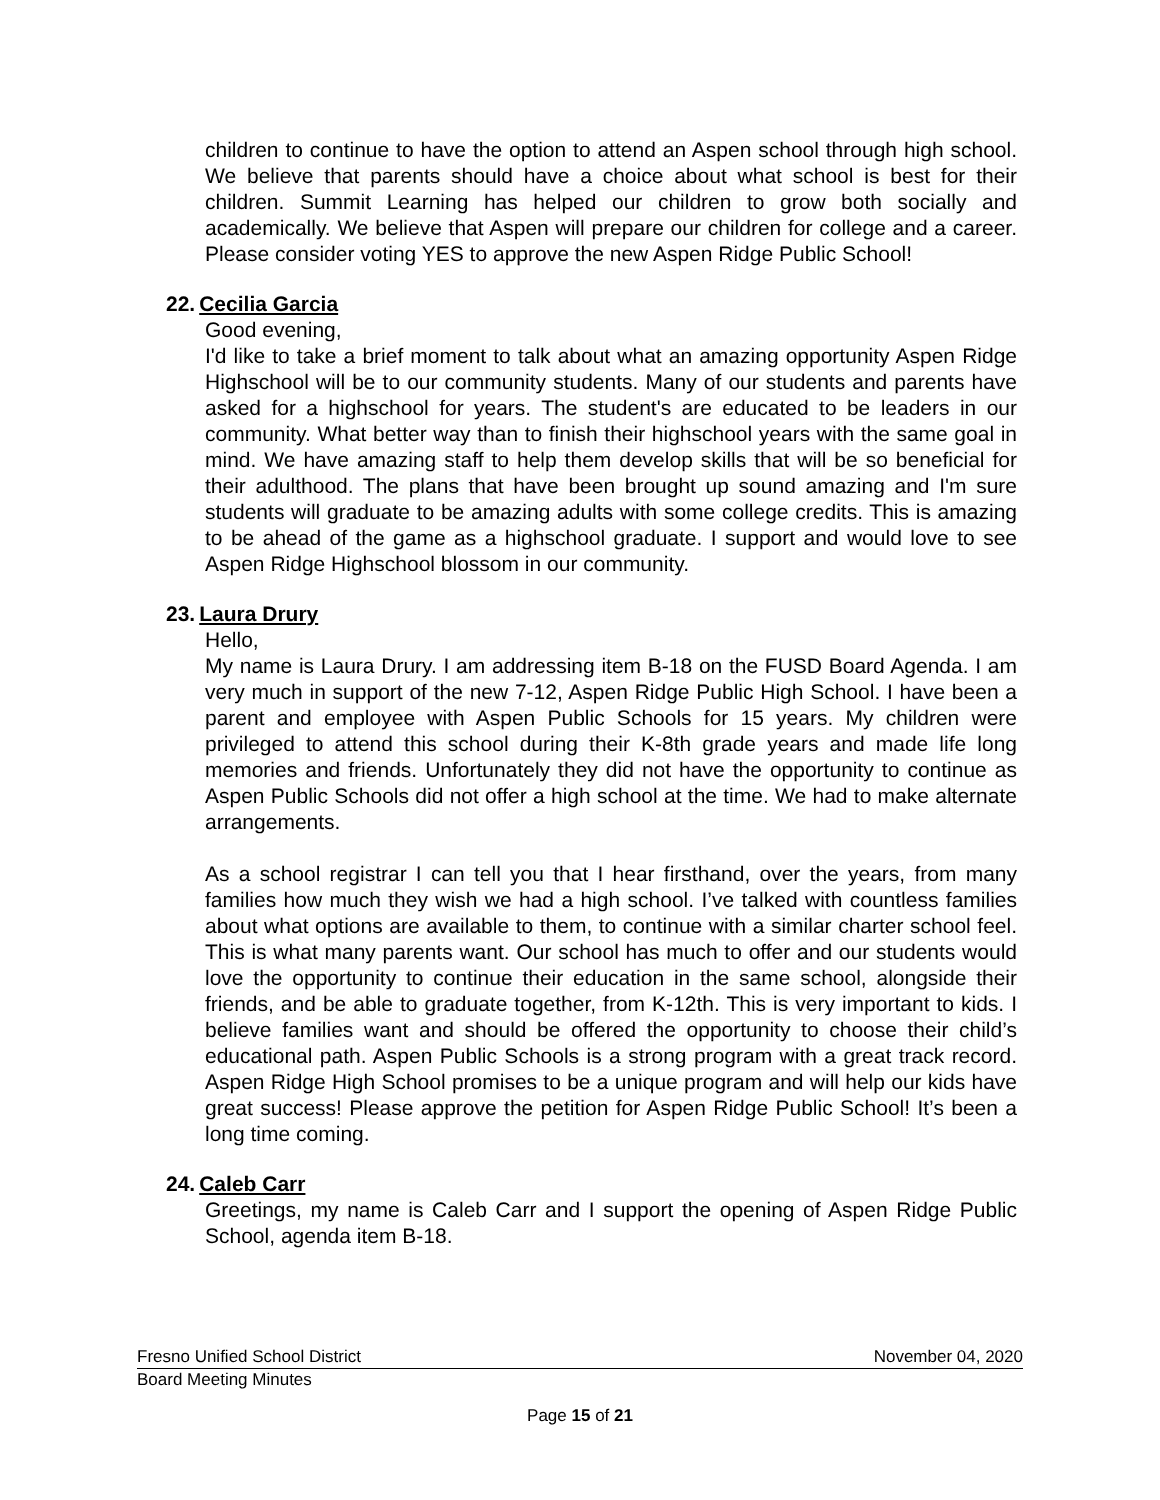children to continue to have the option to attend an Aspen school through high school. We believe that parents should have a choice about what school is best for their children. Summit Learning has helped our children to grow both socially and academically. We believe that Aspen will prepare our children for college and a career. Please consider voting YES to approve the new Aspen Ridge Public School!
22. Cecilia Garcia
Good evening,
I'd like to take a brief moment to talk about what an amazing opportunity Aspen Ridge Highschool will be to our community students. Many of our students and parents have asked for a highschool for years. The student's are educated to be leaders in our community. What better way than to finish their highschool years with the same goal in mind. We have amazing staff to help them develop skills that will be so beneficial for their adulthood. The plans that have been brought up sound amazing and I'm sure students will graduate to be amazing adults with some college credits. This is amazing to be ahead of the game as a highschool graduate. I support and would love to see Aspen Ridge Highschool blossom in our community.
23. Laura Drury
Hello,
My name is Laura Drury. I am addressing item B-18 on the FUSD Board Agenda. I am very much in support of the new 7-12, Aspen Ridge Public High School. I have been a parent and employee with Aspen Public Schools for 15 years. My children were privileged to attend this school during their K-8th grade years and made life long memories and friends. Unfortunately they did not have the opportunity to continue as Aspen Public Schools did not offer a high school at the time. We had to make alternate arrangements.
As a school registrar I can tell you that I hear firsthand, over the years, from many families how much they wish we had a high school. I’ve talked with countless families about what options are available to them, to continue with a similar charter school feel. This is what many parents want. Our school has much to offer and our students would love the opportunity to continue their education in the same school, alongside their friends, and be able to graduate together, from K-12th. This is very important to kids. I believe families want and should be offered the opportunity to choose their child’s educational path. Aspen Public Schools is a strong program with a great track record. Aspen Ridge High School promises to be a unique program and will help our kids have great success! Please approve the petition for Aspen Ridge Public School! It’s been a long time coming.
24. Caleb Carr
Greetings, my name is Caleb Carr and I support the opening of Aspen Ridge Public School, agenda item B-18.
Fresno Unified School District November 04, 2020
Board Meeting Minutes
Page 15 of 21